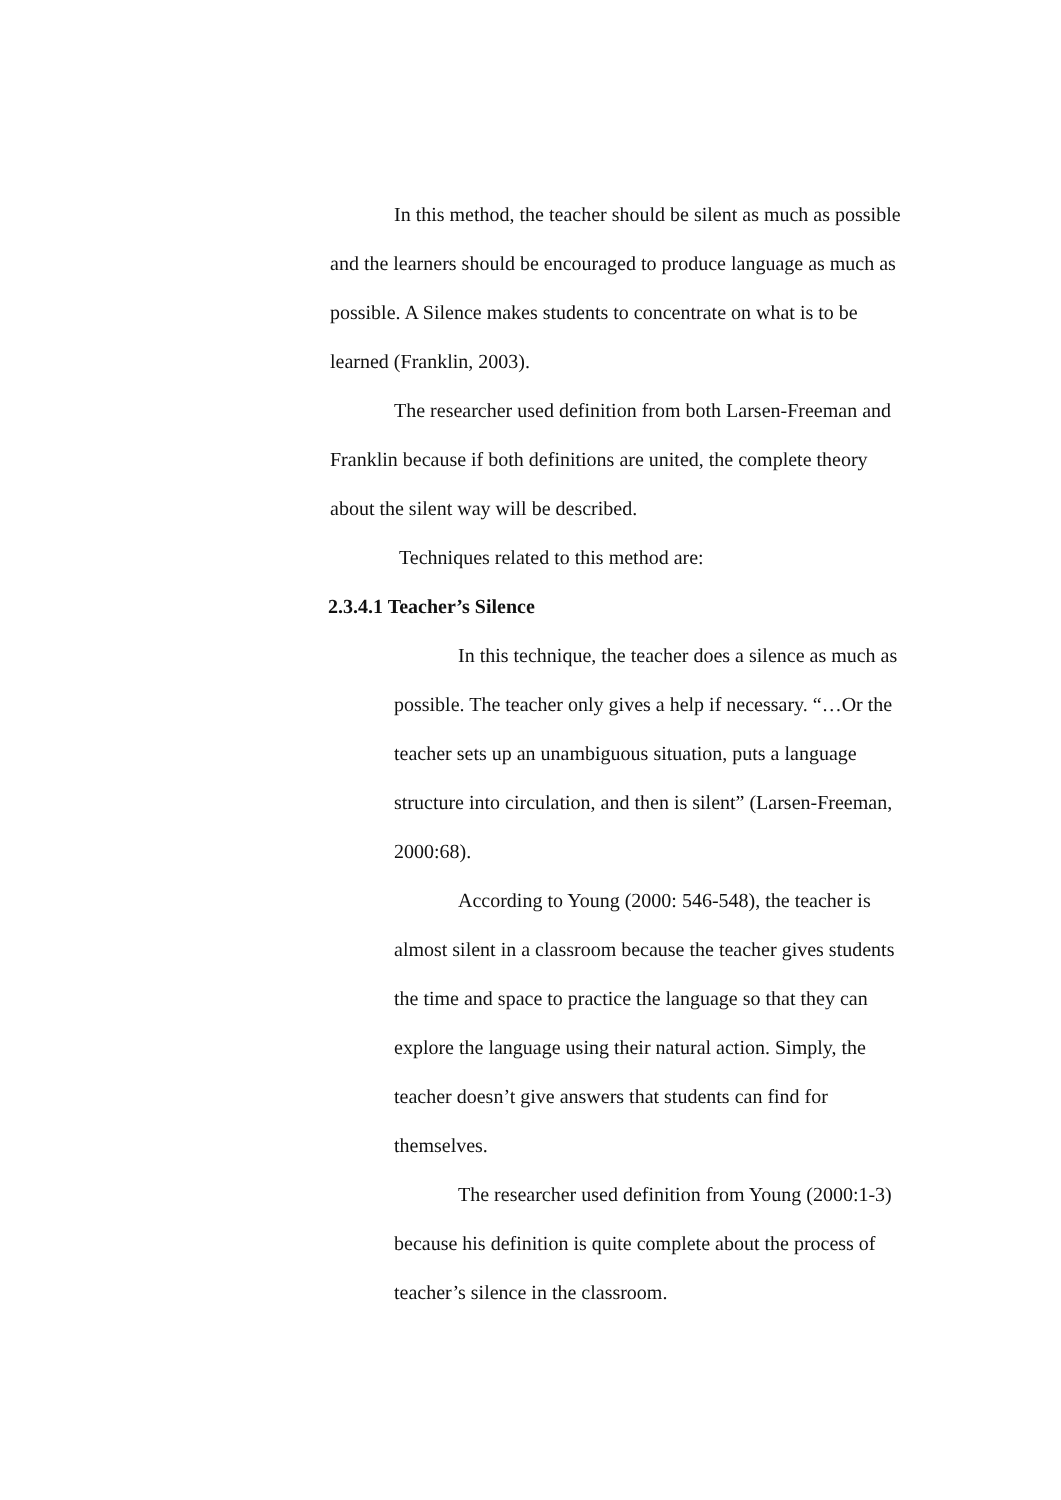In this method, the teacher should be silent as much as possible and the learners should be encouraged to produce language as much as possible. A Silence makes students to concentrate on what is to be learned (Franklin, 2003).
The researcher used definition from both Larsen-Freeman and Franklin because if both definitions are united, the complete theory about the silent way will be described.
Techniques related to this method are:
2.3.4.1 Teacher’s Silence
In this technique, the teacher does a silence as much as possible. The teacher only gives a help if necessary. “…Or the teacher sets up an unambiguous situation, puts a language structure into circulation, and then is silent” (Larsen-Freeman, 2000:68).
According to Young (2000: 546-548), the teacher is almost silent in a classroom because the teacher gives students the time and space to practice the language so that they can explore the language using their natural action. Simply, the teacher doesn’t give answers that students can find for themselves.
The researcher used definition from Young (2000:1-3) because his definition is quite complete about the process of teacher’s silence in the classroom.